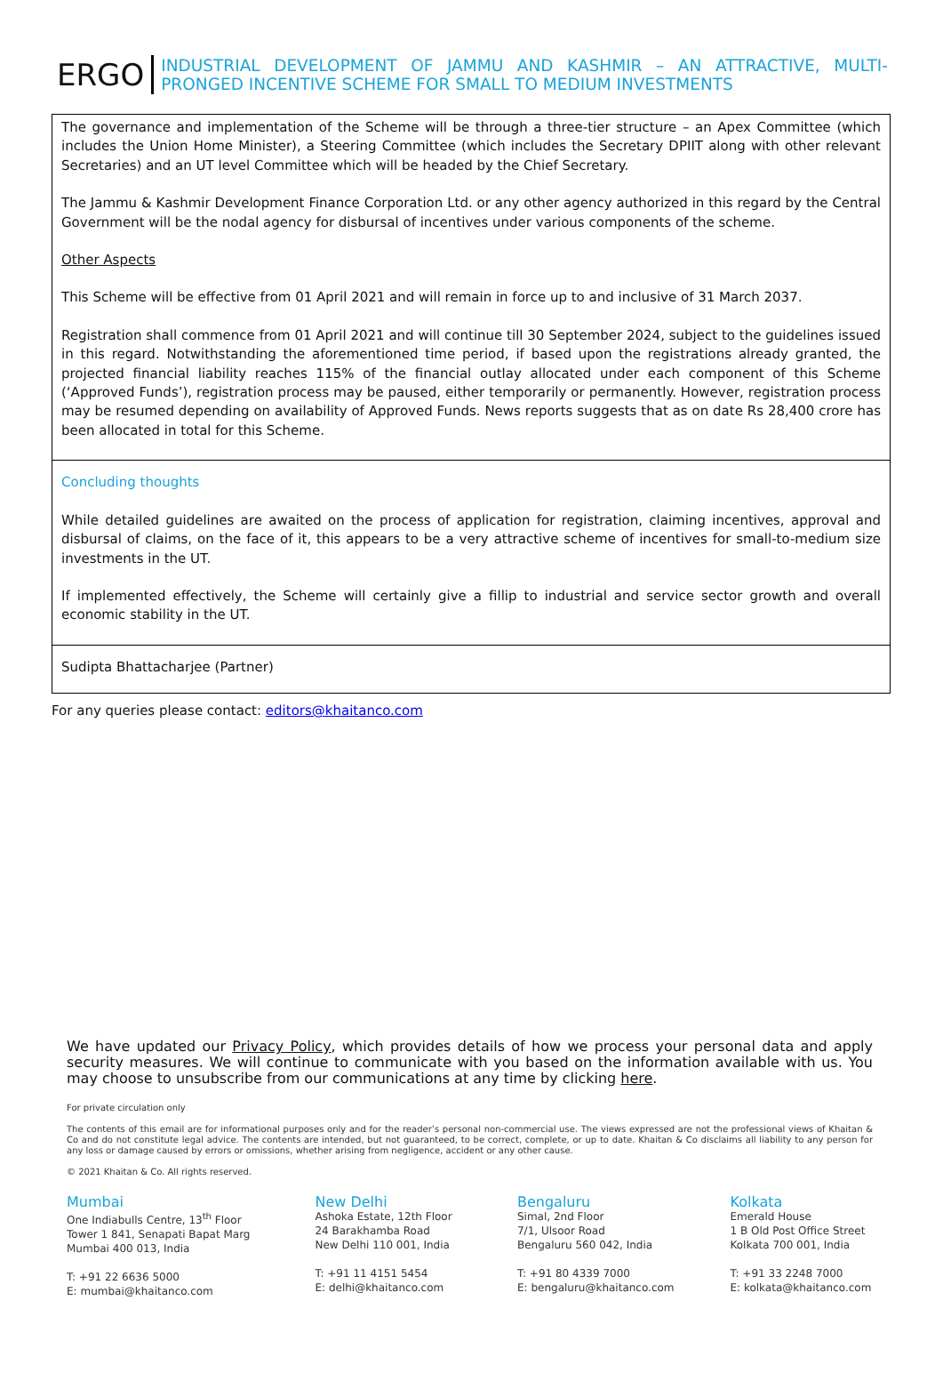ERGO
INDUSTRIAL DEVELOPMENT OF JAMMU AND KASHMIR – AN ATTRACTIVE, MULTI-PRONGED INCENTIVE SCHEME FOR SMALL TO MEDIUM INVESTMENTS
The governance and implementation of the Scheme will be through a three-tier structure – an Apex Committee (which includes the Union Home Minister), a Steering Committee (which includes the Secretary DPIIT along with other relevant Secretaries) and an UT level Committee which will be headed by the Chief Secretary.
The Jammu & Kashmir Development Finance Corporation Ltd. or any other agency authorized in this regard by the Central Government will be the nodal agency for disbursal of incentives under various components of the scheme.
Other Aspects
This Scheme will be effective from 01 April 2021 and will remain in force up to and inclusive of 31 March 2037.
Registration shall commence from 01 April 2021 and will continue till 30 September 2024, subject to the guidelines issued in this regard. Notwithstanding the aforementioned time period, if based upon the registrations already granted, the projected financial liability reaches 115% of the financial outlay allocated under each component of this Scheme (‘Approved Funds’), registration process may be paused, either temporarily or permanently. However, registration process may be resumed depending on availability of Approved Funds. News reports suggests that as on date Rs 28,400 crore has been allocated in total for this Scheme.
Concluding thoughts
While detailed guidelines are awaited on the process of application for registration, claiming incentives, approval and disbursal of claims, on the face of it, this appears to be a very attractive scheme of incentives for small-to-medium size investments in the UT.
If implemented effectively, the Scheme will certainly give a fillip to industrial and service sector growth and overall economic stability in the UT.
Sudipta Bhattacharjee (Partner)
For any queries please contact: editors@khaitanco.com
We have updated our Privacy Policy, which provides details of how we process your personal data and apply security measures. We will continue to communicate with you based on the information available with us. You may choose to unsubscribe from our communications at any time by clicking here.
For private circulation only
The contents of this email are for informational purposes only and for the reader’s personal non-commercial use. The views expressed are not the professional views of Khaitan & Co and do not constitute legal advice. The contents are intended, but not guaranteed, to be correct, complete, or up to date. Khaitan & Co disclaims all liability to any person for any loss or damage caused by errors or omissions, whether arising from negligence, accident or any other cause.
© 2021 Khaitan & Co. All rights reserved.
Mumbai
One Indiabulls Centre, 13<sup>th</sup> Floor
Tower 1 841, Senapati Bapat Marg
Mumbai 400 013, India
T: +91 22 6636 5000
E: mumbai@khaitanco.com
New Delhi
Ashoka Estate, 12th Floor
24 Barakhamba Road
New Delhi 110 001, India
T: +91 11 4151 5454
E: delhi@khaitanco.com
Bengaluru
Simal, 2nd Floor
7/1, Ulsoor Road
Bengaluru 560 042, India
T: +91 80 4339 7000
E: bengaluru@khaitanco.com
Kolkata
Emerald House
1 B Old Post Office Street
Kolkata 700 001, India
T: +91 33 2248 7000
E: kolkata@khaitanco.com